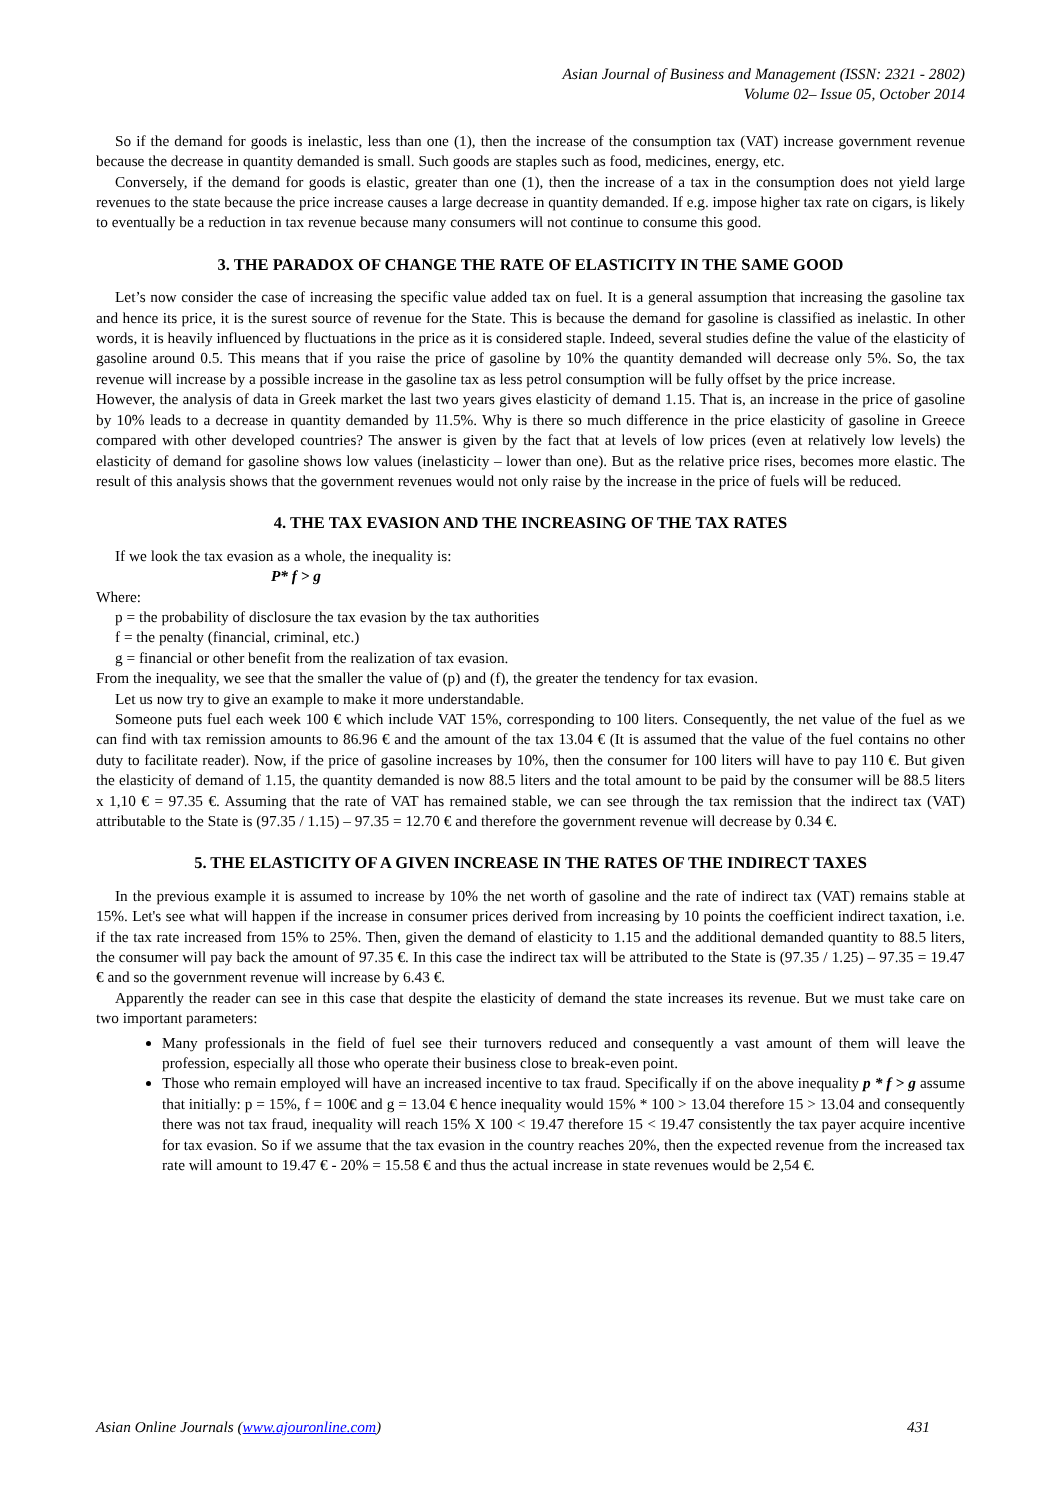Asian Journal of Business and Management (ISSN: 2321 - 2802)
Volume 02– Issue 05, October 2014
So if the demand for goods is inelastic, less than one (1), then the increase of the consumption tax (VAT) increase government revenue because the decrease in quantity demanded is small. Such goods are staples such as food, medicines, energy, etc.
Conversely, if the demand for goods is elastic, greater than one (1), then the increase of a tax in the consumption does not yield large revenues to the state because the price increase causes a large decrease in quantity demanded. If e.g. impose higher tax rate on cigars, is likely to eventually be a reduction in tax revenue because many consumers will not continue to consume this good.
3. THE PARADOX OF CHANGE THE RATE OF ELASTICITY IN THE SAME GOOD
Let’s now consider the case of increasing the specific value added tax on fuel. It is a general assumption that increasing the gasoline tax and hence its price, it is the surest source of revenue for the State. This is because the demand for gasoline is classified as inelastic. In other words, it is heavily influenced by fluctuations in the price as it is considered staple. Indeed, several studies define the value of the elasticity of gasoline around 0.5. This means that if you raise the price of gasoline by 10% the quantity demanded will decrease only 5%. So, the tax revenue will increase by a possible increase in the gasoline tax as less petrol consumption will be fully offset by the price increase.
However, the analysis of data in Greek market the last two years gives elasticity of demand 1.15. That is, an increase in the price of gasoline by 10% leads to a decrease in quantity demanded by 11.5%. Why is there so much difference in the price elasticity of gasoline in Greece compared with other developed countries? The answer is given by the fact that at levels of low prices (even at relatively low levels) the elasticity of demand for gasoline shows low values (inelasticity – lower than one). But as the relative price rises, becomes more elastic. The result of this analysis shows that the government revenues would not only raise by the increase in the price of fuels will be reduced.
4. THE TAX EVASION AND THE INCREASING OF THE TAX RATES
If we look the tax evasion as a whole, the inequality is:
P* f > g
Where:
p = the probability of disclosure the tax evasion by the tax authorities
f = the penalty (financial, criminal, etc.)
g = financial or other benefit from the realization of tax evasion.
From the inequality, we see that the smaller the value of (p) and (f), the greater the tendency for tax evasion.
Let us now try to give an example to make it more understandable.
Someone puts fuel each week 100 € which include VAT 15%, corresponding to 100 liters. Consequently, the net value of the fuel as we can find with tax remission amounts to 86.96 € and the amount of the tax 13.04 € (It is assumed that the value of the fuel contains no other duty to facilitate reader). Now, if the price of gasoline increases by 10%, then the consumer for 100 liters will have to pay 110 €. But given the elasticity of demand of 1.15, the quantity demanded is now 88.5 liters and the total amount to be paid by the consumer will be 88.5 liters x 1,10 € = 97.35 €. Assuming that the rate of VAT has remained stable, we can see through the tax remission that the indirect tax (VAT) attributable to the State is (97.35 / 1.15) – 97.35 = 12.70 € and therefore the government revenue will decrease by 0.34 €.
5. THE ELASTICITY OF A GIVEN INCREASE IN THE RATES OF THE INDIRECT TAXES
In the previous example it is assumed to increase by 10% the net worth of gasoline and the rate of indirect tax (VAT) remains stable at 15%. Let's see what will happen if the increase in consumer prices derived from increasing by 10 points the coefficient indirect taxation, i.e. if the tax rate increased from 15% to 25%. Then, given the demand of elasticity to 1.15 and the additional demanded quantity to 88.5 liters, the consumer will pay back the amount of 97.35 €. In this case the indirect tax will be attributed to the State is (97.35 / 1.25) – 97.35 = 19.47 € and so the government revenue will increase by 6.43 €.
Apparently the reader can see in this case that despite the elasticity of demand the state increases its revenue. But we must take care on two important parameters:
Many professionals in the field of fuel see their turnovers reduced and consequently a vast amount of them will leave the profession, especially all those who operate their business close to break-even point.
Those who remain employed will have an increased incentive to tax fraud. Specifically if on the above inequality p * f > g assume that initially: p = 15%, f = 100€ and g = 13.04 € hence inequality would 15% * 100 > 13.04 therefore 15 > 13.04 and consequently there was not tax fraud, inequality will reach 15% X 100 < 19.47 therefore 15 < 19.47 consistently the tax payer acquire incentive for tax evasion. So if we assume that the tax evasion in the country reaches 20%, then the expected revenue from the increased tax rate will amount to 19.47 € - 20% = 15.58 € and thus the actual increase in state revenues would be 2,54 €.
Asian Online Journals (www.ajouronline.com) 431